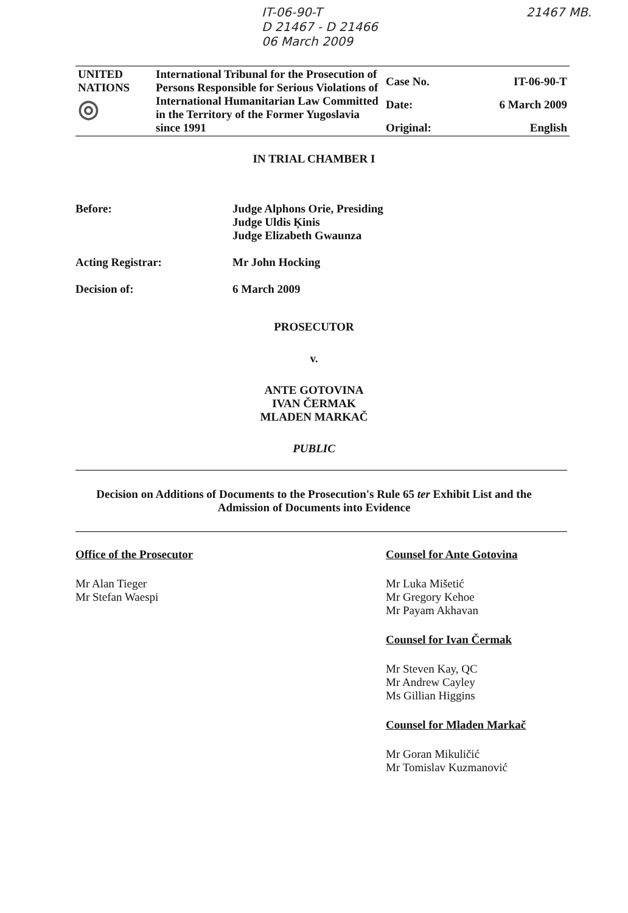IT-06-90-T
D 21467 - D 21466
06 March 2009
21467 MB.
| UNITED NATIONS ◎ | International Tribunal for the Prosecution of Persons Responsible for Serious Violations of International Humanitarian Law Committed in the Territory of the Former Yugoslavia since 1991 | Case No. | IT-06-90-T |
| | | Date: | 6 March 2009 |
| | | Original: | English |
IN TRIAL CHAMBER I
Before: Judge Alphons Orie, Presiding
Judge Uldis Ķinis
Judge Elizabeth Gwaunza
Acting Registrar: Mr John Hocking
Decision of: 6 March 2009
PROSECUTOR
v.
ANTE GOTOVINA
IVAN ČERMAK
MLADEN MARKAČ
PUBLIC
Decision on Additions of Documents to the Prosecution's Rule 65 ter Exhibit List and the
Admission of Documents into Evidence
Office of the Prosecutor
Mr Alan Tieger
Mr Stefan Waespi
Counsel for Ante Gotovina
Mr Luka Mišetić
Mr Gregory Kehoe
Mr Payam Akhavan
Counsel for Ivan Čermak
Mr Steven Kay, QC
Mr Andrew Cayley
Ms Gillian Higgins
Counsel for Mladen Markač
Mr Goran Mikuličić
Mr Tomislav Kuzmanović